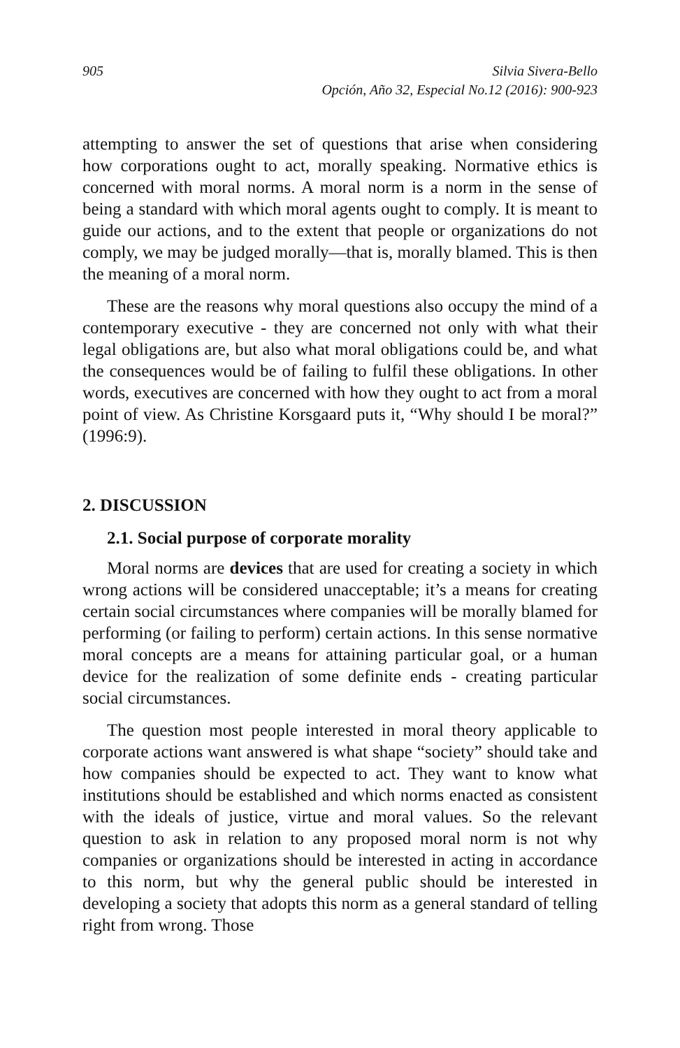905 Silvia Sivera-Bello
Opción, Año 32, Especial No.12 (2016): 900-923
attempting to answer the set of questions that arise when considering how corporations ought to act, morally speaking. Normative ethics is concerned with moral norms. A moral norm is a norm in the sense of being a standard with which moral agents ought to comply. It is meant to guide our actions, and to the extent that people or organizations do not comply, we may be judged morally—that is, morally blamed. This is then the meaning of a moral norm.
These are the reasons why moral questions also occupy the mind of a contemporary executive - they are concerned not only with what their legal obligations are, but also what moral obligations could be, and what the consequences would be of failing to fulfil these obligations. In other words, executives are concerned with how they ought to act from a moral point of view. As Christine Korsgaard puts it, “Why should I be moral?” (1996:9).
2. DISCUSSION
2.1. Social purpose of corporate morality
Moral norms are devices that are used for creating a society in which wrong actions will be considered unacceptable; it’s a means for creating certain social circumstances where companies will be morally blamed for performing (or failing to perform) certain actions. In this sense normative moral concepts are a means for attaining particular goal, or a human device for the realization of some definite ends - creating particular social circumstances.
The question most people interested in moral theory applicable to corporate actions want answered is what shape “society” should take and how companies should be expected to act. They want to know what institutions should be established and which norms enacted as consistent with the ideals of justice, virtue and moral values. So the relevant question to ask in relation to any proposed moral norm is not why companies or organizations should be interested in acting in accordance to this norm, but why the general public should be interested in developing a society that adopts this norm as a general standard of telling right from wrong. Those